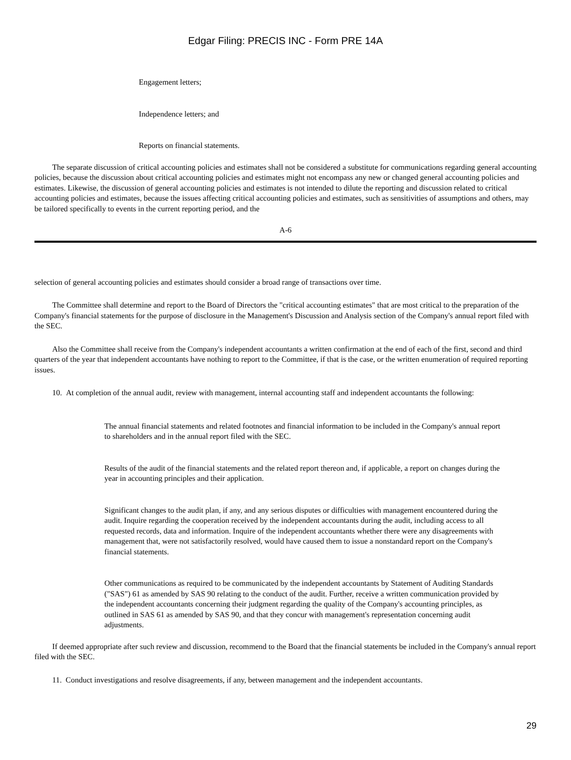Edgar Filing: PRECIS INC - Form PRE 14A
Engagement letters;
Independence letters; and
Reports on financial statements.
The separate discussion of critical accounting policies and estimates shall not be considered a substitute for communications regarding general accounting policies, because the discussion about critical accounting policies and estimates might not encompass any new or changed general accounting policies and estimates. Likewise, the discussion of general accounting policies and estimates is not intended to dilute the reporting and discussion related to critical accounting policies and estimates, because the issues affecting critical accounting policies and estimates, such as sensitivities of assumptions and others, may be tailored specifically to events in the current reporting period, and the
A-6
selection of general accounting policies and estimates should consider a broad range of transactions over time.
The Committee shall determine and report to the Board of Directors the "critical accounting estimates" that are most critical to the preparation of the Company's financial statements for the purpose of disclosure in the Management's Discussion and Analysis section of the Company's annual report filed with the SEC.
Also the Committee shall receive from the Company's independent accountants a written confirmation at the end of each of the first, second and third quarters of the year that independent accountants have nothing to report to the Committee, if that is the case, or the written enumeration of required reporting issues.
10. At completion of the annual audit, review with management, internal accounting staff and independent accountants the following:
The annual financial statements and related footnotes and financial information to be included in the Company's annual report to shareholders and in the annual report filed with the SEC.
Results of the audit of the financial statements and the related report thereon and, if applicable, a report on changes during the year in accounting principles and their application.
Significant changes to the audit plan, if any, and any serious disputes or difficulties with management encountered during the audit. Inquire regarding the cooperation received by the independent accountants during the audit, including access to all requested records, data and information. Inquire of the independent accountants whether there were any disagreements with management that, were not satisfactorily resolved, would have caused them to issue a nonstandard report on the Company's financial statements.
Other communications as required to be communicated by the independent accountants by Statement of Auditing Standards ("SAS") 61 as amended by SAS 90 relating to the conduct of the audit. Further, receive a written communication provided by the independent accountants concerning their judgment regarding the quality of the Company's accounting principles, as outlined in SAS 61 as amended by SAS 90, and that they concur with management's representation concerning audit adjustments.
If deemed appropriate after such review and discussion, recommend to the Board that the financial statements be included in the Company's annual report filed with the SEC.
11. Conduct investigations and resolve disagreements, if any, between management and the independent accountants.
29